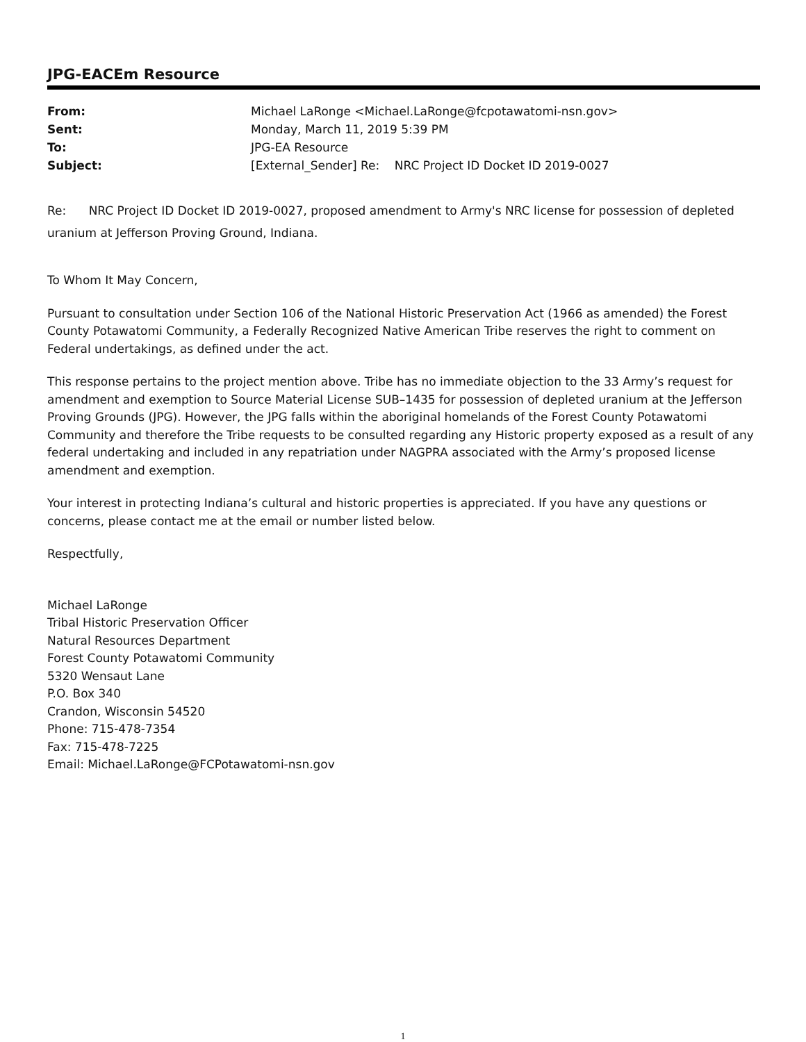JPG-EACEm Resource
| From: | Michael LaRonge <Michael.LaRonge@fcpotawatomi-nsn.gov> |
| Sent: | Monday, March 11, 2019 5:39 PM |
| To: | JPG-EA Resource |
| Subject: | [External_Sender] Re: NRC Project ID Docket ID 2019-0027 |
Re: NRC Project ID Docket ID 2019-0027, proposed amendment to Army's NRC license for possession of depleted uranium at Jefferson Proving Ground, Indiana.
To Whom It May Concern,
Pursuant to consultation under Section 106 of the National Historic Preservation Act (1966 as amended) the Forest County Potawatomi Community, a Federally Recognized Native American Tribe reserves the right to comment on Federal undertakings, as defined under the act.
This response pertains to the project mention above. Tribe has no immediate objection to the 33 Army’s request for amendment and exemption to Source Material License SUB–1435 for possession of depleted uranium at the Jefferson Proving Grounds (JPG). However, the JPG falls within the aboriginal homelands of the Forest County Potawatomi Community and therefore the Tribe requests to be consulted regarding any Historic property exposed as a result of any federal undertaking and included in any repatriation under NAGPRA associated with the Army’s proposed license amendment and exemption.
Your interest in protecting Indiana’s cultural and historic properties is appreciated. If you have any questions or concerns, please contact me at the email or number listed below.
Respectfully,
Michael LaRonge
Tribal Historic Preservation Officer
Natural Resources Department
Forest County Potawatomi Community
5320 Wensaut Lane
P.O. Box 340
Crandon, Wisconsin 54520
Phone: 715-478-7354
Fax: 715-478-7225
Email: Michael.LaRonge@FCPotawatomi-nsn.gov
1